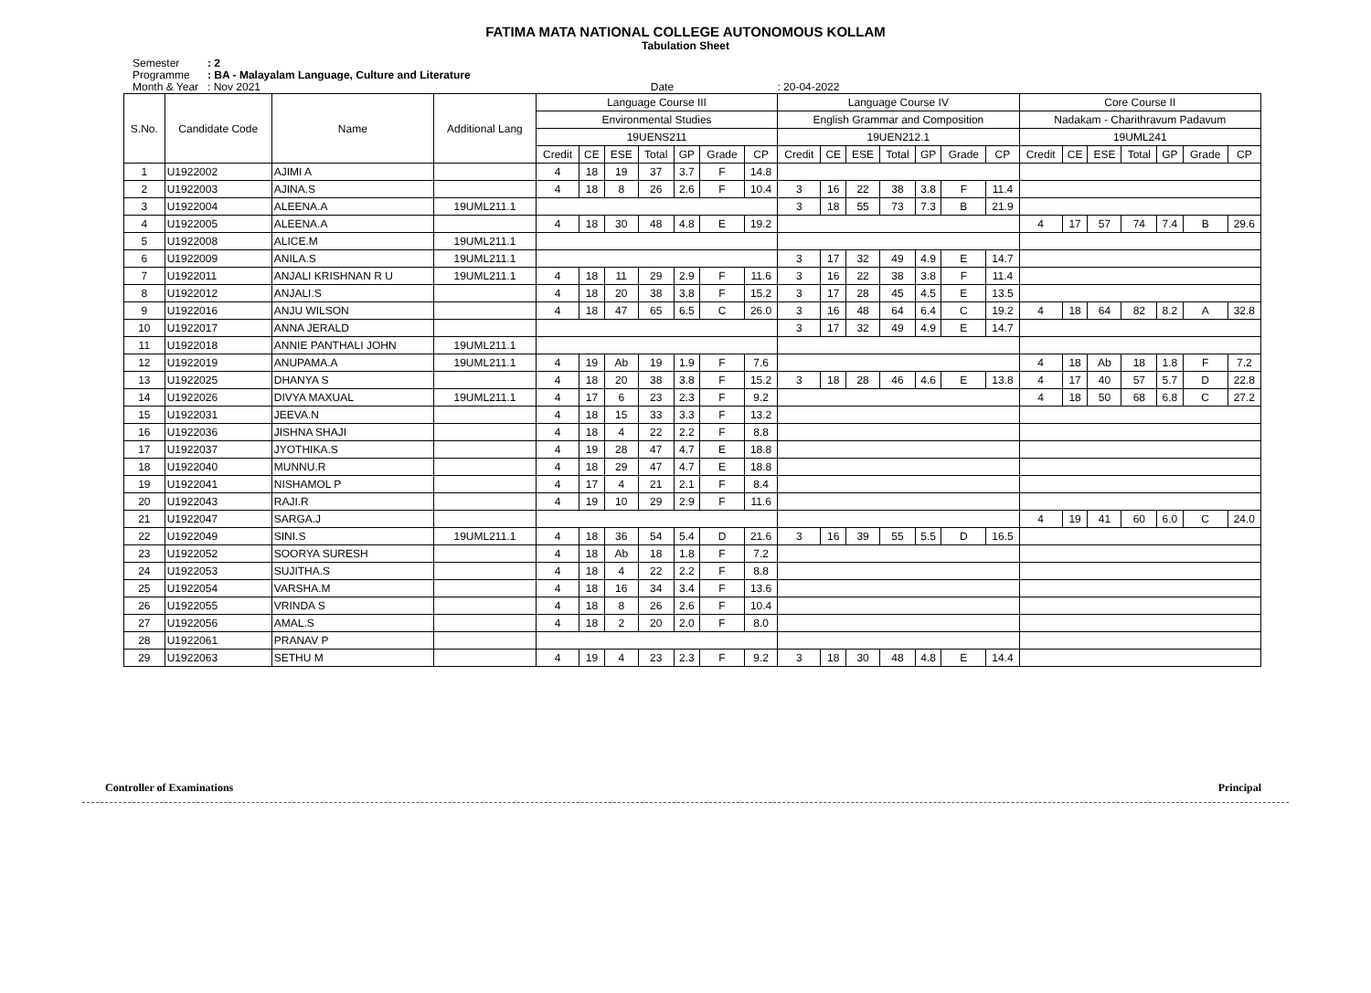FATIMA MATA NATIONAL COLLEGE AUTONOMOUS KOLLAM
Tabulation Sheet
Semester: 2
Programme: BA - Malayalam Language, Culture and Literature
Month & Year: Nov 2021 Date : 20-04-2022
| S.No. | Candidate Code | Name | Additional Lang | Language Course III | | | | | | | Language Course IV | | | | | | | Core Course II | | | | | | |
| --- | --- | --- | --- | --- | --- | --- | --- | --- | --- | --- | --- | --- | --- | --- | --- | --- | --- | --- | --- | --- | --- | --- | --- | --- |
| | | | | Environmental Studies | | | | | | | English Grammar and Composition | | | | | | | Nadakam - Charithravum Padavum | | | | | | |
| | | | | 19UENS211 | | | | | | | 19UEN212.1 | | | | | | | 19UML241 | | | | | | |
| | | | | Credit | CE | ESE | Total | GP | Grade | CP | Credit | CE | ESE | Total | GP | Grade | CP | Credit | CE | ESE | Total | GP | Grade | CP |
| 1 | U1922002 | AJIMI A | | 4 | 18 | 19 | 37 | 3.7 | F | 14.8 | | | | | | | | | | | | | | |
| 2 | U1922003 | AJINA.S | | 4 | 18 | 8 | 26 | 2.6 | F | 10.4 | 3 | 16 | 22 | 38 | 3.8 | F | 11.4 | | | | | | | |
| 3 | U1922004 | ALEENA.A | 19UML211.1 | | | | | | | | 3 | 18 | 55 | 73 | 7.3 | B | 21.9 | | | | | | | |
| 4 | U1922005 | ALEENA.A | | 4 | 18 | 30 | 48 | 4.8 | E | 19.2 | | | | | | | | 4 | 17 | 57 | 74 | 7.4 | B | 29.6 |
| 5 | U1922008 | ALICE.M | 19UML211.1 | | | | | | | | | | | | | | | | | | | | | |
| 6 | U1922009 | ANILA.S | 19UML211.1 | | | | | | | | 3 | 17 | 32 | 49 | 4.9 | E | 14.7 | | | | | | | |
| 7 | U1922011 | ANJALI KRISHNAN R U | 19UML211.1 | 4 | 18 | 11 | 29 | 2.9 | F | 11.6 | 3 | 16 | 22 | 38 | 3.8 | F | 11.4 | | | | | | | |
| 8 | U1922012 | ANJALI.S | | 4 | 18 | 20 | 38 | 3.8 | F | 15.2 | 3 | 17 | 28 | 45 | 4.5 | E | 13.5 | | | | | | | |
| 9 | U1922016 | ANJU WILSON | | 4 | 18 | 47 | 65 | 6.5 | C | 26.0 | 3 | 16 | 48 | 64 | 6.4 | C | 19.2 | 4 | 18 | 64 | 82 | 8.2 | A | 32.8 |
| 10 | U1922017 | ANNA JERALD | | | | | | | | | 3 | 17 | 32 | 49 | 4.9 | E | 14.7 | | | | | | | |
| 11 | U1922018 | ANNIE PANTHALI JOHN | 19UML211.1 | | | | | | | | | | | | | | | | | | | | | |
| 12 | U1922019 | ANUPAMA.A | 19UML211.1 | 4 | 19 | Ab | 19 | 1.9 | F | 7.6 | | | | | | | | 4 | 18 | Ab | 18 | 1.8 | F | 7.2 |
| 13 | U1922025 | DHANYA S | | 4 | 18 | 20 | 38 | 3.8 | F | 15.2 | 3 | 18 | 28 | 46 | 4.6 | E | 13.8 | 4 | 17 | 40 | 57 | 5.7 | D | 22.8 |
| 14 | U1922026 | DIVYA MAXUAL | 19UML211.1 | 4 | 17 | 6 | 23 | 2.3 | F | 9.2 | | | | | | | | 4 | 18 | 50 | 68 | 6.8 | C | 27.2 |
| 15 | U1922031 | JEEVA.N | | 4 | 18 | 15 | 33 | 3.3 | F | 13.2 | | | | | | | | | | | | | | |
| 16 | U1922036 | JISHNA SHAJI | | 4 | 18 | 4 | 22 | 2.2 | F | 8.8 | | | | | | | | | | | | | | |
| 17 | U1922037 | JYOTHIKA.S | | 4 | 19 | 28 | 47 | 4.7 | E | 18.8 | | | | | | | | | | | | | | |
| 18 | U1922040 | MUNNU.R | | 4 | 18 | 29 | 47 | 4.7 | E | 18.8 | | | | | | | | | | | | | | |
| 19 | U1922041 | NISHAMOL P | | 4 | 17 | 4 | 21 | 2.1 | F | 8.4 | | | | | | | | | | | | | | |
| 20 | U1922043 | RAJI.R | | 4 | 19 | 10 | 29 | 2.9 | F | 11.6 | | | | | | | | | | | | | | |
| 21 | U1922047 | SARGA.J | | | | | | | | | | | | | | | | 4 | 19 | 41 | 60 | 6.0 | C | 24.0 |
| 22 | U1922049 | SINI.S | 19UML211.1 | 4 | 18 | 36 | 54 | 5.4 | D | 21.6 | 3 | 16 | 39 | 55 | 5.5 | D | 16.5 | | | | | | | |
| 23 | U1922052 | SOORYA SURESH | | 4 | 18 | Ab | 18 | 1.8 | F | 7.2 | | | | | | | | | | | | | | |
| 24 | U1922053 | SUJITHA.S | | 4 | 18 | 4 | 22 | 2.2 | F | 8.8 | | | | | | | | | | | | | | |
| 25 | U1922054 | VARSHA.M | | 4 | 18 | 16 | 34 | 3.4 | F | 13.6 | | | | | | | | | | | | | | |
| 26 | U1922055 | VRINDA S | | 4 | 18 | 8 | 26 | 2.6 | F | 10.4 | | | | | | | | | | | | | | |
| 27 | U1922056 | AMAL.S | | 4 | 18 | 2 | 20 | 2.0 | F | 8.0 | | | | | | | | | | | | | | |
| 28 | U1922061 | PRANAV P | | | | | | | | | | | | | | | | | | | | | | |
| 29 | U1922063 | SETHU M | | 4 | 19 | 4 | 23 | 2.3 | F | 9.2 | 3 | 18 | 30 | 48 | 4.8 | E | 14.4 | | | | | | | |
Controller of Examinations Principal